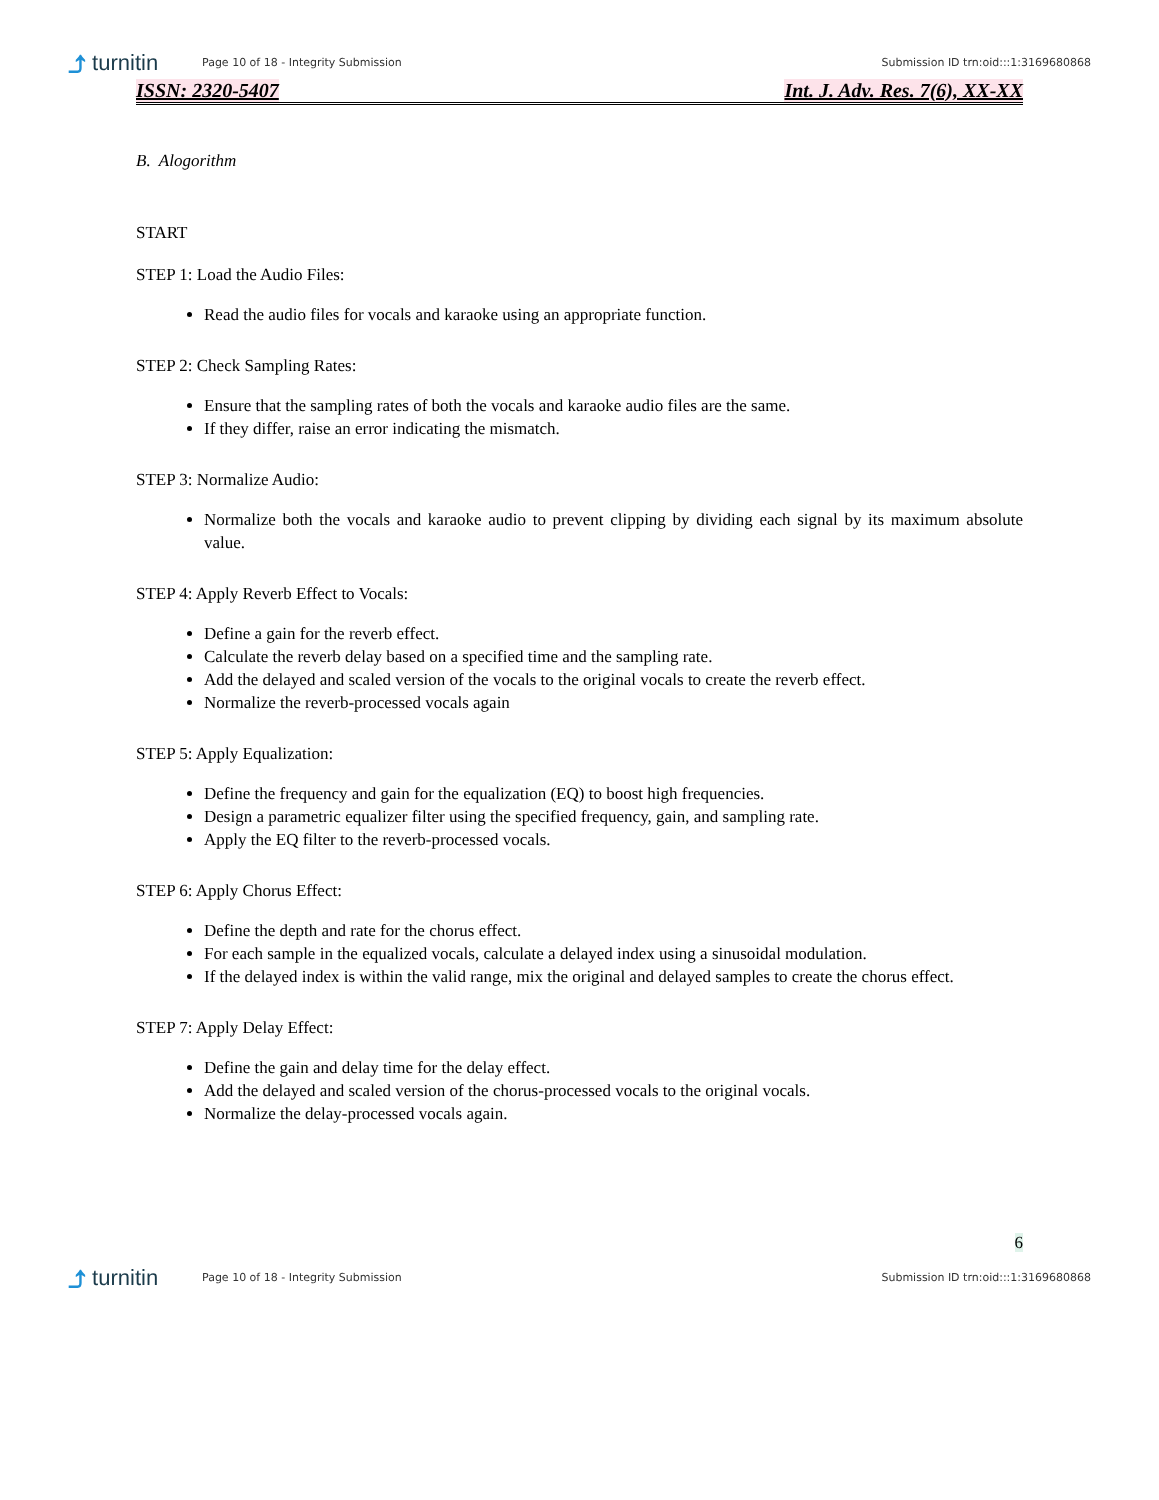⤴ turnitin
Page 10 of 18 - Integrity Submission
Submission ID trn:oid:::1:3169680868
ISSN: 2320-5407 Int. J. Adv. Res. 7(6), XX-XX
B. Alogorithm
START
STEP 1: Load the Audio Files:
Read the audio files for vocals and karaoke using an appropriate function.
STEP 2: Check Sampling Rates:
Ensure that the sampling rates of both the vocals and karaoke audio files are the same.
If they differ, raise an error indicating the mismatch.
STEP 3: Normalize Audio:
Normalize both the vocals and karaoke audio to prevent clipping by dividing each signal by its maximum absolute value.
STEP 4: Apply Reverb Effect to Vocals:
Define a gain for the reverb effect.
Calculate the reverb delay based on a specified time and the sampling rate.
Add the delayed and scaled version of the vocals to the original vocals to create the reverb effect.
Normalize the reverb-processed vocals again
STEP 5: Apply Equalization:
Define the frequency and gain for the equalization (EQ) to boost high frequencies.
Design a parametric equalizer filter using the specified frequency, gain, and sampling rate.
Apply the EQ filter to the reverb-processed vocals.
STEP 6: Apply Chorus Effect:
Define the depth and rate for the chorus effect.
For each sample in the equalized vocals, calculate a delayed index using a sinusoidal modulation.
If the delayed index is within the valid range, mix the original and delayed samples to create the chorus effect.
STEP 7: Apply Delay Effect:
Define the gain and delay time for the delay effect.
Add the delayed and scaled version of the chorus-processed vocals to the original vocals.
Normalize the delay-processed vocals again.
6
⤴ turnitin
Page 10 of 18 - Integrity Submission
Submission ID trn:oid:::1:3169680868